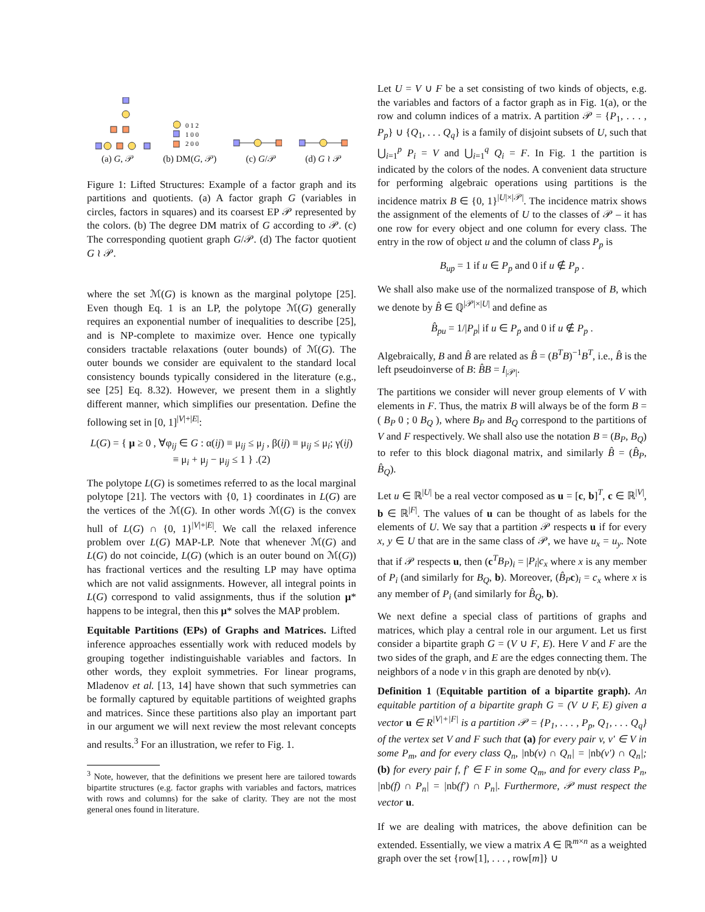0 1 2
1 0 0
2 0 0
(a) G, 𝒫 (b) DM(G, 𝒫) (c) G/𝒫 (d) G ≀ 𝒫
Figure 1: Lifted Structures: Example of a factor graph and its partitions and quotients. (a) A factor graph G (variables in circles, factors in squares) and its coarsest EP 𝒫 represented by the colors. (b) The degree DM matrix of G according to 𝒫. (c) The corresponding quotient graph G/𝒫. (d) The factor quotient G ≀ 𝒫.
where the set ℳ(G) is known as the marginal polytope [25]. Even though Eq. 1 is an LP, the polytope ℳ(G) generally requires an exponential number of inequalities to describe [25], and is NP-complete to maximize over. Hence one typically considers tractable relaxations (outer bounds) of ℳ(G). The outer bounds we consider are equivalent to the standard local consistency bounds typically considered in the literature (e.g., see [25] Eq. 8.32). However, we present them in a slightly different manner, which simplifies our presentation. Define the following set in [0, 1]<sup>|V|+|E|</sup>:
L(G) = { μ ≥ 0 , ∀φ<sub>ij</sub> ∈ G : α(ij) ≡ μ<sub>ij</sub> ≤ μ<sub>j</sub> , β(ij) ≡ μ<sub>ij</sub> ≤ μ<sub>i</sub>; γ(ij) ≡ μ<sub>i</sub> + μ<sub>j</sub> − μ<sub>ij</sub> ≤ 1 } .(2)
The polytope L(G) is sometimes referred to as the local marginal polytope [21]. The vectors with {0, 1} coordinates in L(G) are the vertices of the ℳ(G). In other words ℳ(G) is the convex hull of L(G) ∩ {0, 1}<sup>|V|+|E|</sup>. We call the relaxed inference problem over L(G) MAP-LP. Note that whenever ℳ(G) and L(G) do not coincide, L(G) (which is an outer bound on ℳ(G)) has fractional vertices and the resulting LP may have optima which are not valid assignments. However, all integral points in L(G) correspond to valid assignments, thus if the solution μ* happens to be integral, then this μ* solves the MAP problem.
Equitable Partitions (EPs) of Graphs and Matrices. Lifted inference approaches essentially work with reduced models by grouping together indistinguishable variables and factors. In other words, they exploit symmetries. For linear programs, Mladenov et al. [13, 14] have shown that such symmetries can be formally captured by equitable partitions of weighted graphs and matrices. Since these partitions also play an important part in our argument we will next review the most relevant concepts and results.<sup>3</sup> For an illustration, we refer to Fig. 1.
<sup>3</sup> Note, however, that the definitions we present here are tailored towards bipartite structures (e.g. factor graphs with variables and factors, matrices with rows and columns) for the sake of clarity. They are not the most general ones found in literature.
Let U = V ∪ F be a set consisting of two kinds of objects, e.g. the variables and factors of a factor graph as in Fig. 1(a), or the row and column indices of a matrix. A partition 𝒫 = {P<sub>1</sub>, . . . , P<sub>p</sub>} ∪ {Q<sub>1</sub>, . . . Q<sub>q</sub>} is a family of disjoint subsets of U, such that ⋃<sub>i=1</sub><sup>p</sup> P<sub>i</sub> = V and ⋃<sub>i=1</sub><sup>q</sup> Q<sub>i</sub> = F. In Fig. 1 the partition is indicated by the colors of the nodes. A convenient data structure for performing algebraic operations using partitions is the incidence matrix B ∈ {0, 1}<sup>|U|×|𝒫|</sup>. The incidence matrix shows the assignment of the elements of U to the classes of 𝒫 – it has one row for every object and one column for every class. The entry in the row of object u and the column of class P<sub>p</sub> is
B<sub>up</sub> = 1 if u ∈ P<sub>p</sub> and 0 if u ∉ P<sub>p</sub> .
We shall also make use of the normalized transpose of B, which we denote by B̂ ∈ ℚ<sup>|𝒫|×|U|</sup> and define as
B̂<sub>pu</sub> = 1/|P<sub>p</sub>| if u ∈ P<sub>p</sub> and 0 if u ∉ P<sub>p</sub> .
Algebraically, B and B̂ are related as B̂ = (B<sup>T</sup>B)<sup>−1</sup>B<sup>T</sup>, i.e., B̂ is the left pseudoinverse of B: B̂B = I<sub>|𝒫|</sub>.
The partitions we consider will never group elements of V with elements in F. Thus, the matrix B will always be of the form B = ( B<sub>P</sub> 0 ; 0 B<sub>Q</sub> ), where B<sub>P</sub> and B<sub>Q</sub> correspond to the partitions of V and F respectively. We shall also use the notation B = (B<sub>P</sub>, B<sub>Q</sub>) to refer to this block diagonal matrix, and similarly B̂ = (B̂<sub>P</sub>, B̂<sub>Q</sub>).
Let u ∈ ℝ<sup>|U|</sup> be a real vector composed as u = [c, b]<sup>T</sup>, c ∈ ℝ<sup>|V|</sup>, b ∈ ℝ<sup>|F|</sup>. The values of u can be thought of as labels for the elements of U. We say that a partition 𝒫 respects u if for every x, y ∈ U that are in the same class of 𝒫, we have u<sub>x</sub> = u<sub>y</sub>. Note that if 𝒫 respects u, then (c<sup>T</sup>B<sub>P</sub>)<sub>i</sub> = |P<sub>i</sub>|c<sub>x</sub> where x is any member of P<sub>i</sub> (and similarly for B<sub>Q</sub>, b). Moreover, (B̂<sub>P</sub> c)<sub>i</sub> = c<sub>x</sub> where x is any member of P<sub>i</sub> (and similarly for B̂<sub>Q</sub>, b).
We next define a special class of partitions of graphs and matrices, which play a central role in our argument. Let us first consider a bipartite graph G = (V ∪ F, E). Here V and F are the two sides of the graph, and E are the edges connecting them. The neighbors of a node v in this graph are denoted by nb(v).
Definition 1 (Equitable partition of a bipartite graph). An equitable partition of a bipartite graph G = (V ∪ F, E) given a vector u ∈ R<sup>|V|+|F|</sup> is a partition 𝒫 = {P<sub>1</sub>, . . . , P<sub>p</sub>, Q<sub>1</sub>, . . . Q<sub>q</sub>} of the vertex set V and F such that (a) for every pair v, v′ ∈ V in some P<sub>m</sub>, and for every class Q<sub>n</sub>, |nb(v) ∩ Q<sub>n</sub>| = |nb(v′) ∩ Q<sub>n</sub>|; (b) for every pair f, f′ ∈ F in some Q<sub>m</sub>, and for every class P<sub>n</sub>, |nb(f) ∩ P<sub>n</sub>| = |nb(f′) ∩ P<sub>n</sub>|. Furthermore, 𝒫 must respect the vector u.
If we are dealing with matrices, the above definition can be extended. Essentially, we view a matrix A ∈ ℝ<sup>m×n</sup> as a weighted graph over the set {row[1], . . . , row[m]} ∪